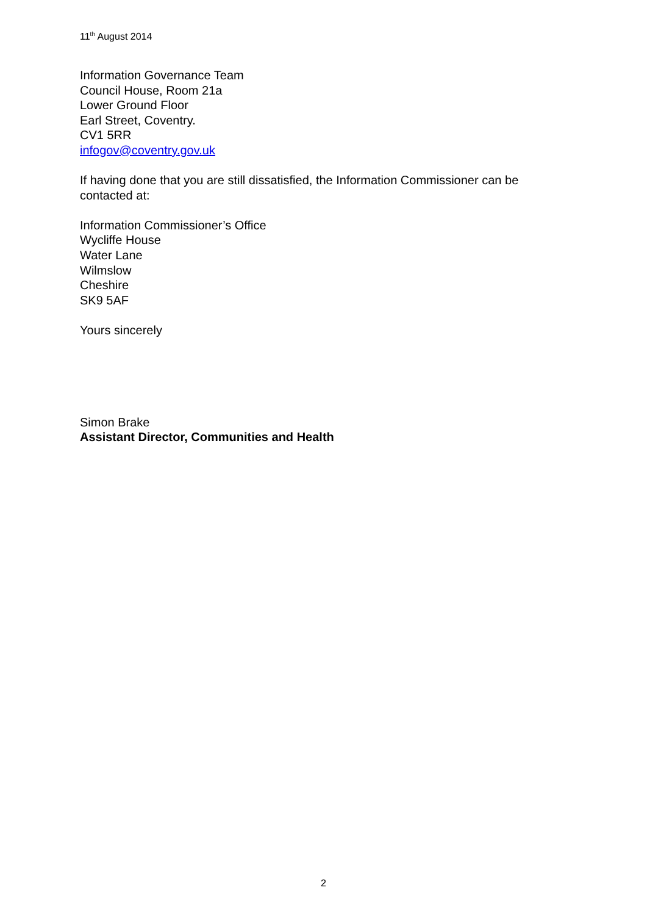11<sup>th</sup> August 2014
Information Governance Team
Council House, Room 21a
Lower Ground Floor
Earl Street, Coventry.
CV1 5RR
infogov@coventry.gov.uk
If having done that you are still dissatisfied, the Information Commissioner can be contacted at:
Information Commissioner’s Office
Wycliffe House
Water Lane
Wilmslow
Cheshire
SK9 5AF
Yours sincerely
Simon Brake
Assistant Director, Communities and Health
2